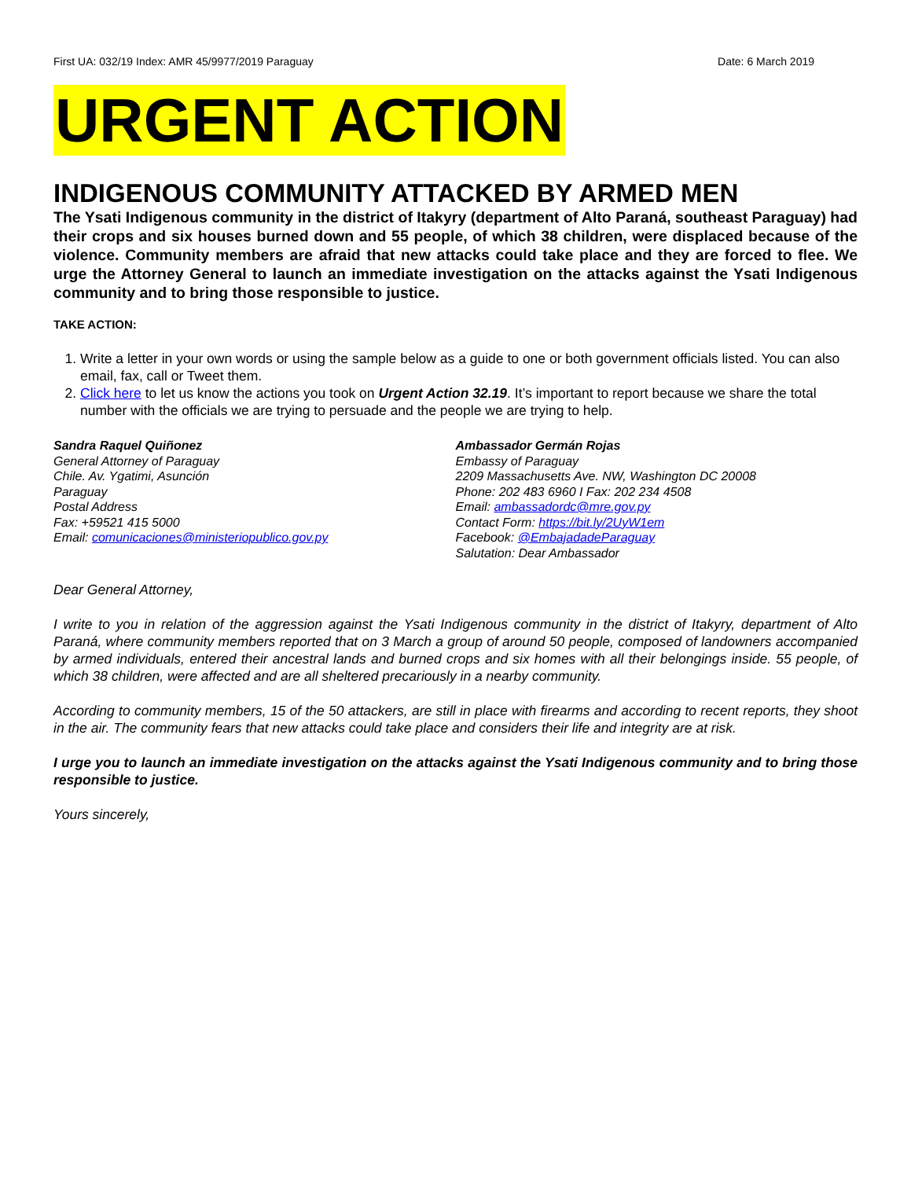First UA: 032/19 Index: AMR 45/9977/2019 Paraguay Date: 6 March 2019
URGENT ACTION
INDIGENOUS COMMUNITY ATTACKED BY ARMED MEN
The Ysati Indigenous community in the district of Itakyry (department of Alto Paraná, southeast Paraguay) had their crops and six houses burned down and 55 people, of which 38 children, were displaced because of the violence. Community members are afraid that new attacks could take place and they are forced to flee. We urge the Attorney General to launch an immediate investigation on the attacks against the Ysati Indigenous community and to bring those responsible to justice.
TAKE ACTION:
1. Write a letter in your own words or using the sample below as a guide to one or both government officials listed. You can also email, fax, call or Tweet them.
2. Click here to let us know the actions you took on Urgent Action 32.19. It’s important to report because we share the total number with the officials we are trying to persuade and the people we are trying to help.
Sandra Raquel Quiñonez
General Attorney of Paraguay
Chile. Av. Ygatimi, Asunción
Paraguay
Postal Address
Fax: +59521 415 5000
Email: comunicaciones@ministeriopublico.gov.py
Ambassador Germán Rojas
Embassy of Paraguay
2209 Massachusetts Ave. NW, Washington DC 20008
Phone: 202 483 6960 I Fax: 202 234 4508
Email: ambassadordc@mre.gov.py
Contact Form: https://bit.ly/2UyW1em
Facebook: @EmbajadadeParaguay
Salutation: Dear Ambassador
Dear General Attorney,
I write to you in relation of the aggression against the Ysati Indigenous community in the district of Itakyry, department of Alto Paraná, where community members reported that on 3 March a group of around 50 people, composed of landowners accompanied by armed individuals, entered their ancestral lands and burned crops and six homes with all their belongings inside. 55 people, of which 38 children, were affected and are all sheltered precariously in a nearby community.
According to community members, 15 of the 50 attackers, are still in place with firearms and according to recent reports, they shoot in the air. The community fears that new attacks could take place and considers their life and integrity are at risk.
I urge you to launch an immediate investigation on the attacks against the Ysati Indigenous community and to bring those responsible to justice.
Yours sincerely,